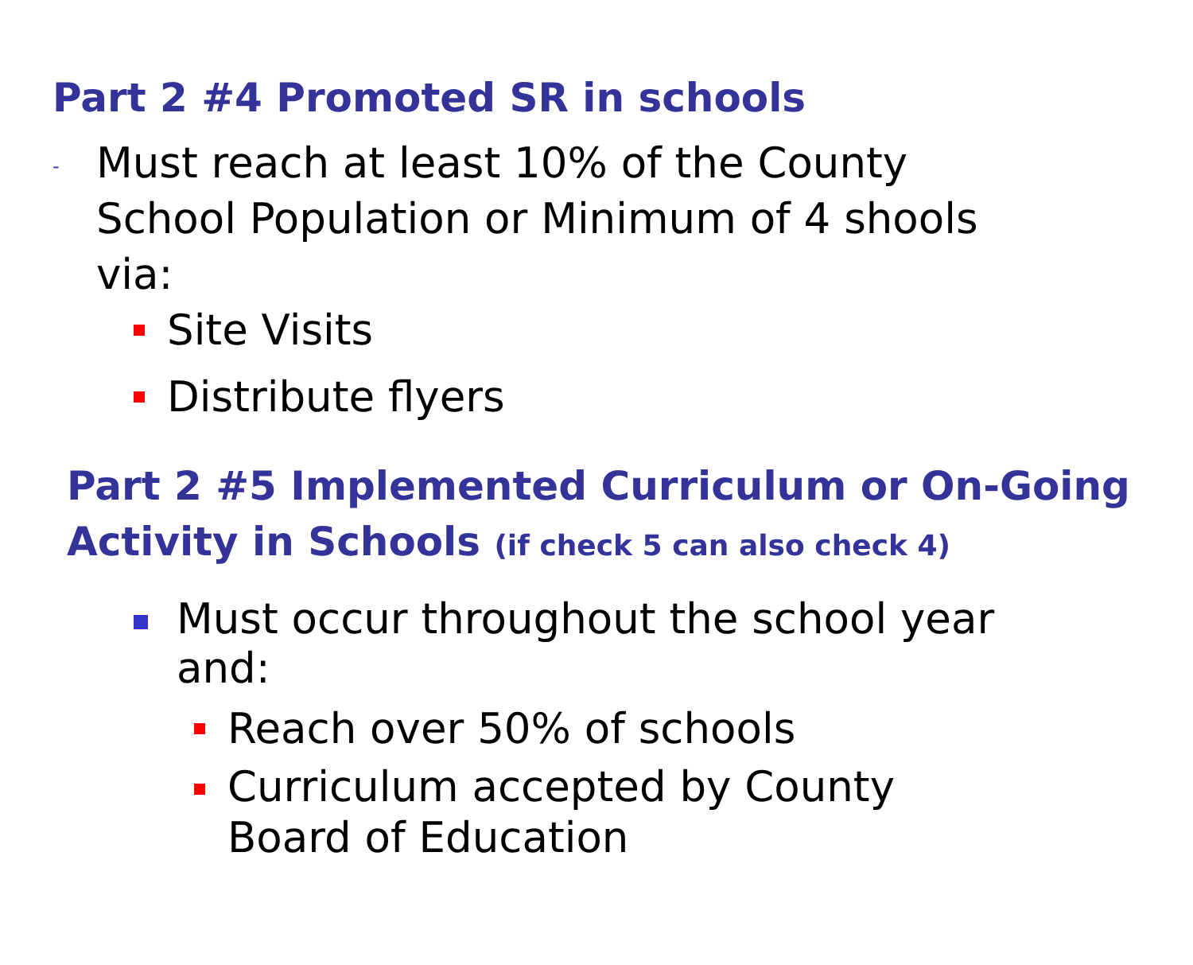Part 2 #4 Promoted SR in schools
- Must reach at least 10% of the County School Population or Minimum of 4 shools via:
Site Visits
Distribute flyers
Part 2 #5 Implemented Curriculum or On-Going Activity in Schools (if check 5 can also check 4)
Must occur throughout the school year and:
Reach over 50% of schools
Curriculum accepted by County Board of Education